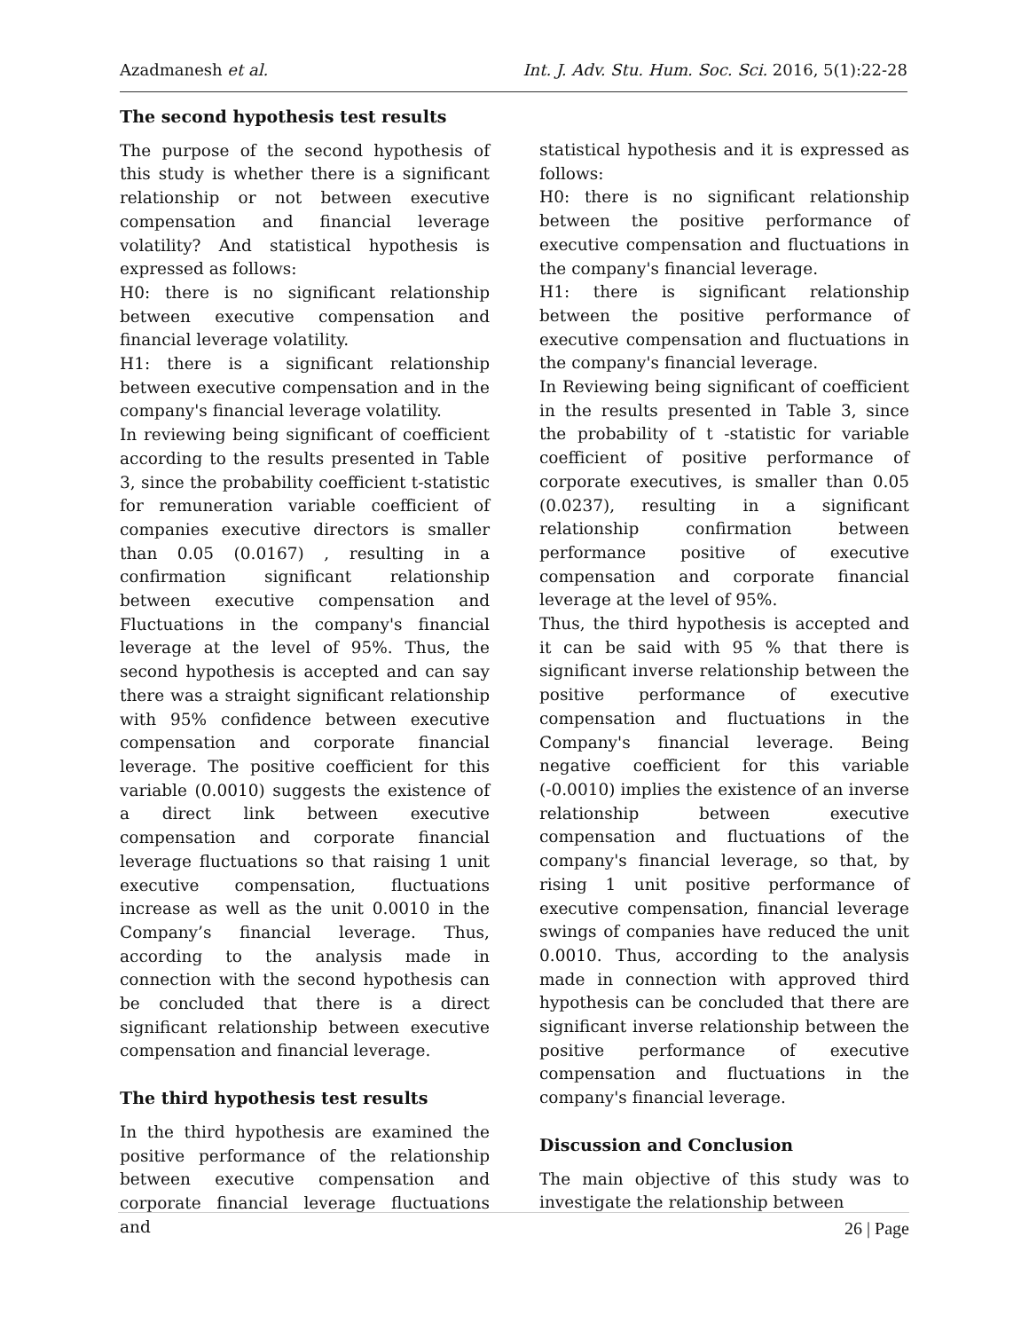Azadmanesh et al. Int. J. Adv. Stu. Hum. Soc. Sci. 2016, 5(1):22-28
The second hypothesis test results
The purpose of the second hypothesis of this study is whether there is a significant relationship or not between executive compensation and financial leverage volatility? And statistical hypothesis is expressed as follows:
H0: there is no significant relationship between executive compensation and financial leverage volatility.
H1: there is a significant relationship between executive compensation and in the company's financial leverage volatility.
In reviewing being significant of coefficient according to the results presented in Table 3, since the probability coefficient t-statistic for remuneration variable coefficient of companies executive directors is smaller than 0.05 (0.0167) , resulting in a confirmation significant relationship between executive compensation and Fluctuations in the company's financial leverage at the level of 95%. Thus, the second hypothesis is accepted and can say there was a straight significant relationship with 95% confidence between executive compensation and corporate financial leverage. The positive coefficient for this variable (0.0010) suggests the existence of a direct link between executive compensation and corporate financial leverage fluctuations so that raising 1 unit executive compensation, fluctuations increase as well as the unit 0.0010 in the Company’s financial leverage. Thus, according to the analysis made in connection with the second hypothesis can be concluded that there is a direct significant relationship between executive compensation and financial leverage.
The third hypothesis test results
In the third hypothesis are examined the positive performance of the relationship between executive compensation and corporate financial leverage fluctuations and
statistical hypothesis and it is expressed as follows:
H0: there is no significant relationship between the positive performance of executive compensation and fluctuations in the company's financial leverage.
H1: there is significant relationship between the positive performance of executive compensation and fluctuations in the company's financial leverage.
In Reviewing being significant of coefficient in the results presented in Table 3, since the probability of t -statistic for variable coefficient of positive performance of corporate executives, is smaller than 0.05 (0.0237), resulting in a significant relationship confirmation between performance positive of executive compensation and corporate financial leverage at the level of 95%.
Thus, the third hypothesis is accepted and it can be said with 95 % that there is significant inverse relationship between the positive performance of executive compensation and fluctuations in the Company's financial leverage. Being negative coefficient for this variable (-0.0010) implies the existence of an inverse relationship between executive compensation and fluctuations of the company's financial leverage, so that, by rising 1 unit positive performance of executive compensation, financial leverage swings of companies have reduced the unit 0.0010. Thus, according to the analysis made in connection with approved third hypothesis can be concluded that there are significant inverse relationship between the positive performance of executive compensation and fluctuations in the company's financial leverage.
Discussion and Conclusion
The main objective of this study was to investigate the relationship between
26 | Page